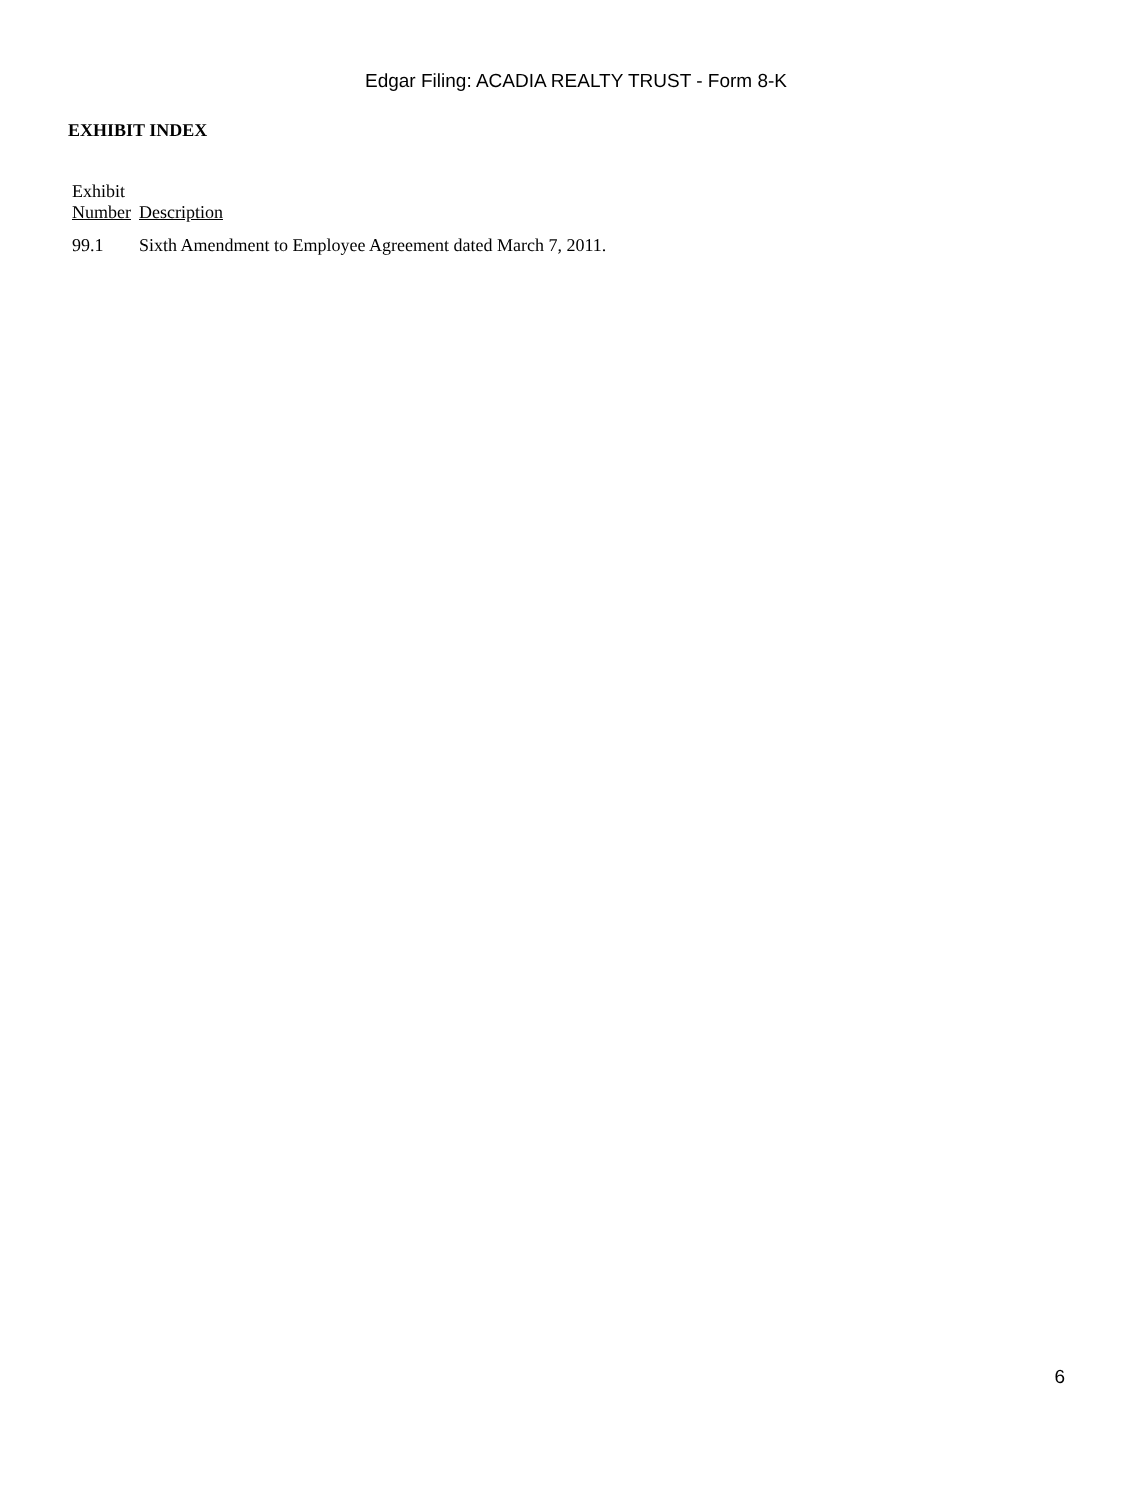Edgar Filing: ACADIA REALTY TRUST - Form 8-K
EXHIBIT INDEX
| Exhibit Number | Description |
| 99.1 | Sixth Amendment to Employee Agreement dated March 7, 2011. |
6